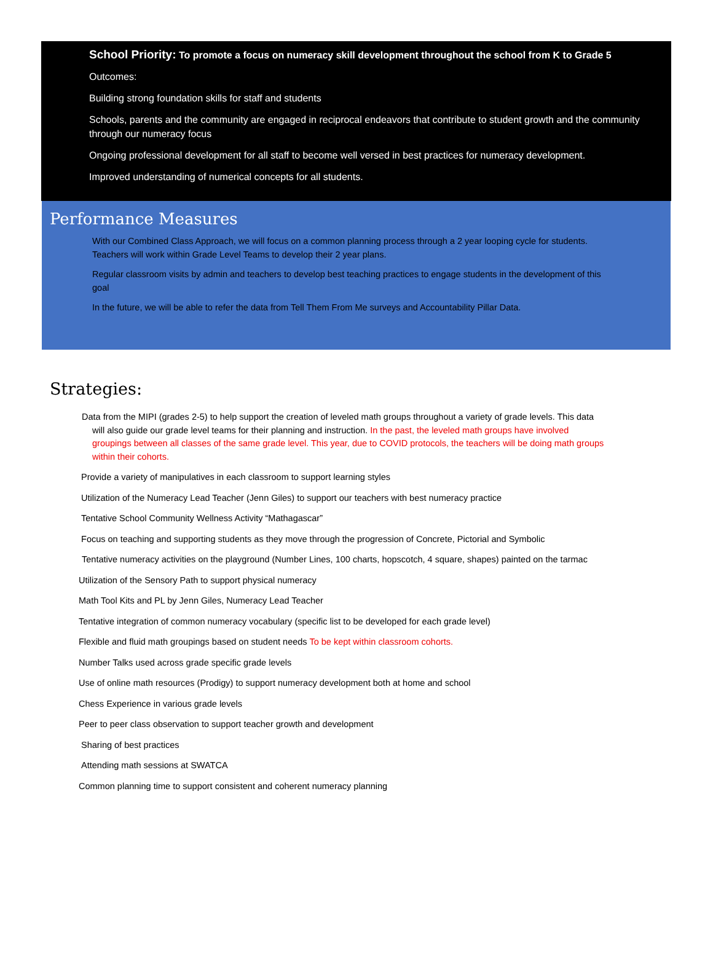School Priority: To promote a focus on numeracy skill development throughout the school from K to Grade 5
Outcomes:
Building strong foundation skills for staff and students
Schools, parents and the community are engaged in reciprocal endeavors that contribute to student growth and the community through our numeracy focus
Ongoing professional development for all staff to become well versed in best practices for numeracy development.
Improved understanding of numerical concepts for all students.
Performance Measures
With our Combined Class Approach, we will focus on a common planning process through a 2 year looping cycle for students. Teachers will work within Grade Level Teams to develop their 2 year plans.
Regular classroom visits by admin and teachers to develop best teaching practices to engage students in the development of this goal
In the future, we will be able to refer the data from Tell Them From Me surveys and Accountability Pillar Data.
Strategies:
Data from the MIPI (grades 2-5) to help support the creation of leveled math groups throughout a variety of grade levels. This data will also guide our grade level teams for their planning and instruction. In the past, the leveled math groups have involved groupings between all classes of the same grade level. This year, due to COVID protocols, the teachers will be doing math groups within their cohorts.
Provide a variety of manipulatives in each classroom to support learning styles
Utilization of the Numeracy Lead Teacher (Jenn Giles) to support our teachers with best numeracy practice
Tentative School Community Wellness Activity “Mathagascar”
Focus on teaching and supporting students as they move through the progression of Concrete, Pictorial and Symbolic
Tentative numeracy activities on the playground (Number Lines, 100 charts, hopscotch, 4 square, shapes) painted on the tarmac
Utilization of the Sensory Path to support physical numeracy
Math Tool Kits and PL by Jenn Giles, Numeracy Lead Teacher
Tentative integration of common numeracy vocabulary (specific list to be developed for each grade level)
Flexible and fluid math groupings based on student needs To be kept within classroom cohorts.
Number Talks used across grade specific grade levels
Use of online math resources (Prodigy) to support numeracy development both at home and school
Chess Experience in various grade levels
Peer to peer class observation to support teacher growth and development
Sharing of best practices
Attending math sessions at SWATCA
Common planning time to support consistent and coherent numeracy planning